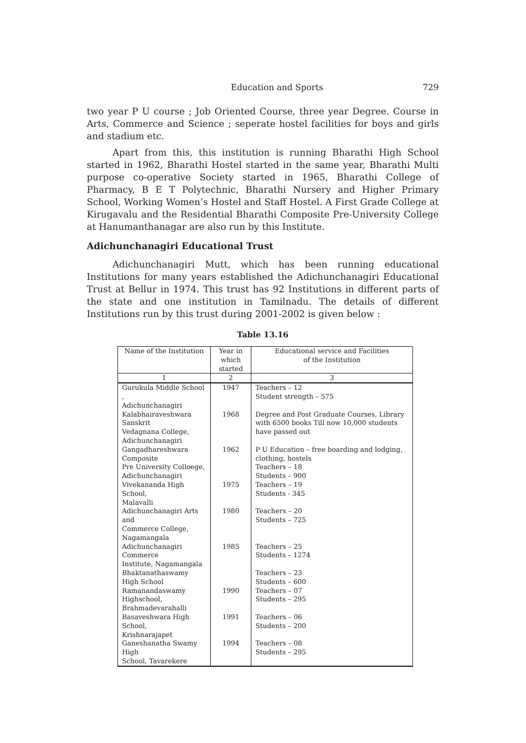Education and Sports 729
two year P U course ; Job Oriented Course, three year Degree. Course in Arts, Commerce and Science ; seperate hostel facilities for boys and girls and stadium etc.
Apart from this, this institution is running Bharathi High School started in 1962, Bharathi Hostel started in the same year, Bharathi Multi purpose co-operative Society started in 1965, Bharathi College of Pharmacy, B E T Polytechnic, Bharathi Nursery and Higher Primary School, Working Women’s Hostel and Staff Hostel. A First Grade College at Kirugavalu and the Residential Bharathi Composite Pre-University College at Hanumanthanagar are also run by this Institute.
Adichunchanagiri Educational Trust
Adichunchanagiri Mutt, which has been running educational Institutions for many years established the Adichunchanagiri Educational Trust at Bellur in 1974. This trust has 92 Institutions in different parts of the state and one institution in Tamilnadu. The details of different Institutions run by this trust during 2001-2002 is given below :
Table 13.16
| Name of the Institution | Year in which started | Educational service and Facilities of the Institution |
| --- | --- | --- |
| 1 | 2 | 3 |
| Gurukula Middle School , Adichunchanagiri | 1947 | Teachers – 12 Student strength – 575 |
| Kalabhairaveshwara Sanskrit Vedagnana College, Adichunchanagiri | 1968 | Degree and Post Graduate Courses, Library with 6500 books Till now 10,000 students have passed out |
| Gangadhareshwara Composite Pre University Colloege, Adichunchanagiri | 1962 | P U Education – free boarding and lodging, clothing, hostels Teachers – 18 Students – 900 |
| Vivekananda High School, Malavalli | 1975 | Teachers – 19 Students - 345 |
| Adichunchanagiri Arts and Commerce College, Nagamangala | 1980 | Teachers – 20 Students – 725 |
| Adichunchanagiri Commerce Institute, Nagamangala | 1985 | Teachers – 25 Students – 1274 |
| Bhaktanathaswamy High School | | Teachers – 23 Students – 600 |
| Ramanandaswamy Highschool, Brahmadevarahalli | 1990 | Teachers – 07 Students – 295 |
| Basaveshwara High School, Krishnarajapet | 1991 | Teachers – 06 Students – 200 |
| Ganeshanatha Swamy High School, Tavarekere | 1994 | Teachers – 08 Students – 295 |